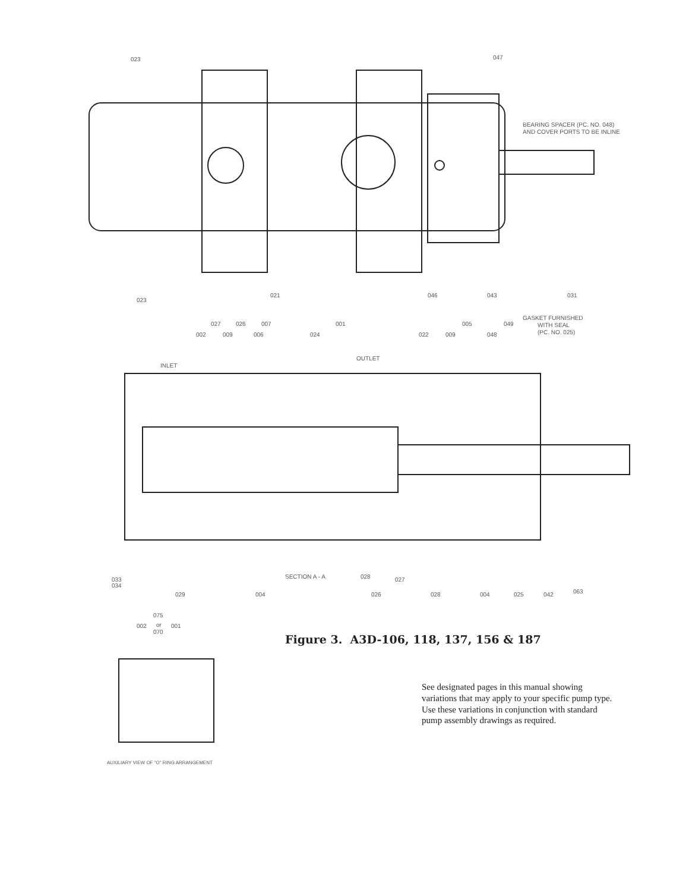023
047
BEARING SPACER (PC. NO. 048)
AND COVER PORTS TO BE INLINE
023
021
046
043
031
027
026
007
001
005
049
GASKET FURNISHED
WITH SEAL
(PC. NO. 025)
002
009
006
024
022
009
048
INLET
OUTLET
SECTION A - A
033
034
028
027
029
004
026
028
004
025
042
063
075
002
or
070
001
AUXILIARY VIEW OF "O" RING ARRANGEMENT
Figure 3. A3D-106, 118, 137, 156 & 187
See designated pages in this manual showing variations that may apply to your specific pump type. Use these variations in conjunction with standard pump assembly drawings as required.